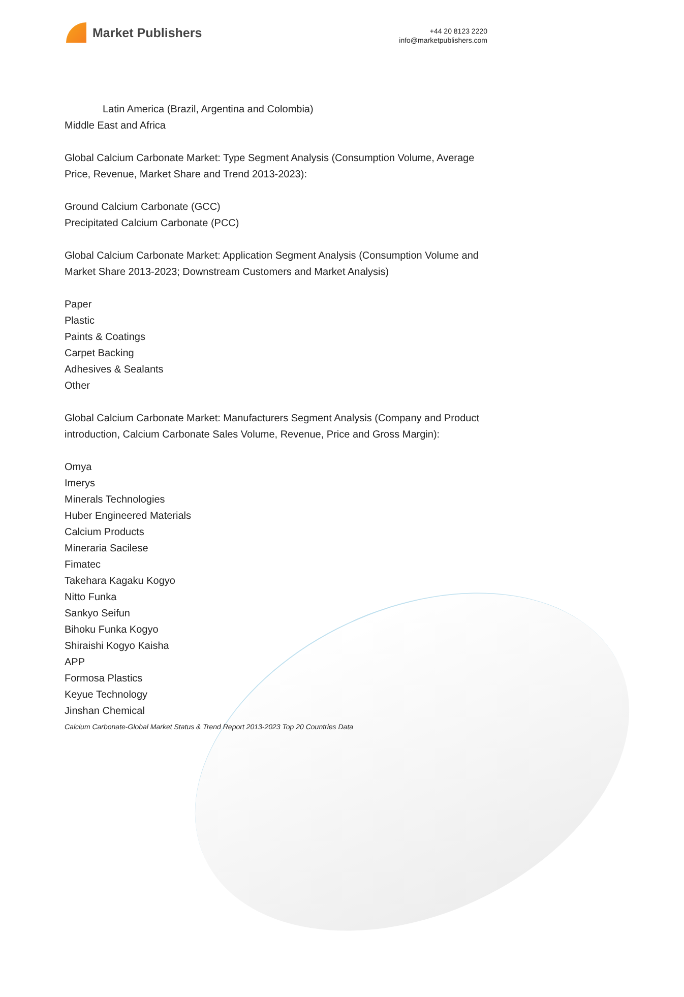Market Publishers
+44 20 8123 2220
info@marketpublishers.com
Latin America (Brazil, Argentina and Colombia)
Middle East and Africa
Global Calcium Carbonate Market: Type Segment Analysis (Consumption Volume, Average Price, Revenue, Market Share and Trend 2013-2023):
Ground Calcium Carbonate (GCC)
Precipitated Calcium Carbonate (PCC)
Global Calcium Carbonate Market: Application Segment Analysis (Consumption Volume and Market Share 2013-2023; Downstream Customers and Market Analysis)
Paper
Plastic
Paints & Coatings
Carpet Backing
Adhesives & Sealants
Other
Global Calcium Carbonate Market: Manufacturers Segment Analysis (Company and Product introduction, Calcium Carbonate Sales Volume, Revenue, Price and Gross Margin):
Omya
Imerys
Minerals Technologies
Huber Engineered Materials
Calcium Products
Mineraria Sacilese
Fimatec
Takehara Kagaku Kogyo
Nitto Funka
Sankyo Seifun
Bihoku Funka Kogyo
Shiraishi Kogyo Kaisha
APP
Formosa Plastics
Keyue Technology
Jinshan Chemical
Calcium Carbonate-Global Market Status & Trend Report 2013-2023 Top 20 Countries Data